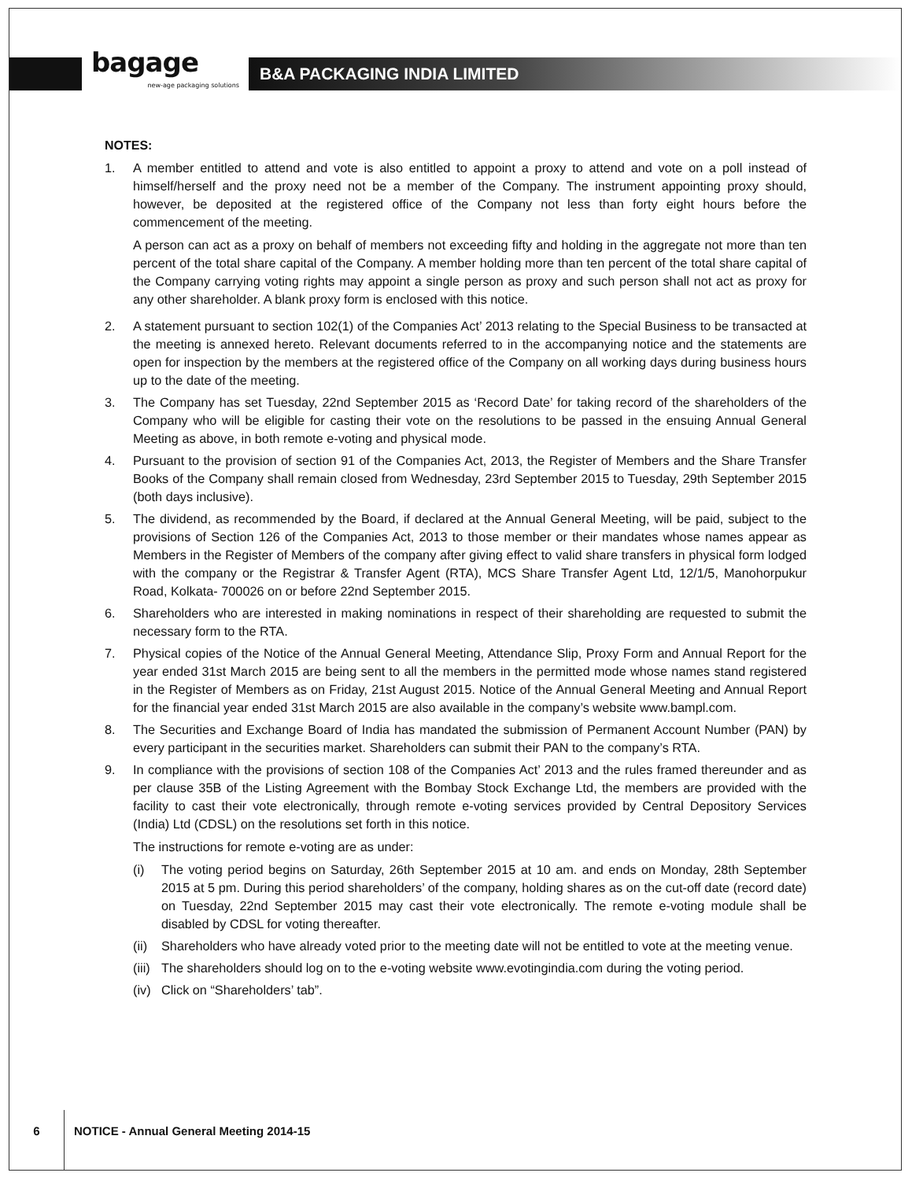bagage
new-age packaging solutions
B&A PACKAGING INDIA LIMITED
NOTES:
1. A member entitled to attend and vote is also entitled to appoint a proxy to attend and vote on a poll instead of himself/herself and the proxy need not be a member of the Company. The instrument appointing proxy should, however, be deposited at the registered office of the Company not less than forty eight hours before the commencement of the meeting.
A person can act as a proxy on behalf of members not exceeding fifty and holding in the aggregate not more than ten percent of the total share capital of the Company. A member holding more than ten percent of the total share capital of the Company carrying voting rights may appoint a single person as proxy and such person shall not act as proxy for any other shareholder. A blank proxy form is enclosed with this notice.
2. A statement pursuant to section 102(1) of the Companies Act’ 2013 relating to the Special Business to be transacted at the meeting is annexed hereto. Relevant documents referred to in the accompanying notice and the statements are open for inspection by the members at the registered office of the Company on all working days during business hours up to the date of the meeting.
3. The Company has set Tuesday, 22nd September 2015 as ‘Record Date’ for taking record of the shareholders of the Company who will be eligible for casting their vote on the resolutions to be passed in the ensuing Annual General Meeting as above, in both remote e-voting and physical mode.
4. Pursuant to the provision of section 91 of the Companies Act, 2013, the Register of Members and the Share Transfer Books of the Company shall remain closed from Wednesday, 23rd September 2015 to Tuesday, 29th September 2015 (both days inclusive).
5. The dividend, as recommended by the Board, if declared at the Annual General Meeting, will be paid, subject to the provisions of Section 126 of the Companies Act, 2013 to those member or their mandates whose names appear as Members in the Register of Members of the company after giving effect to valid share transfers in physical form lodged with the company or the Registrar & Transfer Agent (RTA), MCS Share Transfer Agent Ltd, 12/1/5, Manohorpukur Road, Kolkata- 700026 on or before 22nd September 2015.
6. Shareholders who are interested in making nominations in respect of their shareholding are requested to submit the necessary form to the RTA.
7. Physical copies of the Notice of the Annual General Meeting, Attendance Slip, Proxy Form and Annual Report for the year ended 31st March 2015 are being sent to all the members in the permitted mode whose names stand registered in the Register of Members as on Friday, 21st August 2015. Notice of the Annual General Meeting and Annual Report for the financial year ended 31st March 2015 are also available in the company’s website www.bampl.com.
8. The Securities and Exchange Board of India has mandated the submission of Permanent Account Number (PAN) by every participant in the securities market. Shareholders can submit their PAN to the company’s RTA.
9. In compliance with the provisions of section 108 of the Companies Act’ 2013 and the rules framed thereunder and as per clause 35B of the Listing Agreement with the Bombay Stock Exchange Ltd, the members are provided with the facility to cast their vote electronically, through remote e-voting services provided by Central Depository Services (India) Ltd (CDSL) on the resolutions set forth in this notice.
The instructions for remote e-voting are as under:
(i) The voting period begins on Saturday, 26th September 2015 at 10 am. and ends on Monday, 28th September 2015 at 5 pm. During this period shareholders’ of the company, holding shares as on the cut-off date (record date) on Tuesday, 22nd September 2015 may cast their vote electronically. The remote e-voting module shall be disabled by CDSL for voting thereafter.
(ii)
Shareholders who have already voted prior to the meeting date will not be entitled to vote at the meeting venue.
(iii)
The shareholders should log on to the e-voting website www.evotingindia.com during the voting period.
(iv)
Click on “Shareholders’ tab”.
6
NOTICE - Annual General Meeting 2014-15